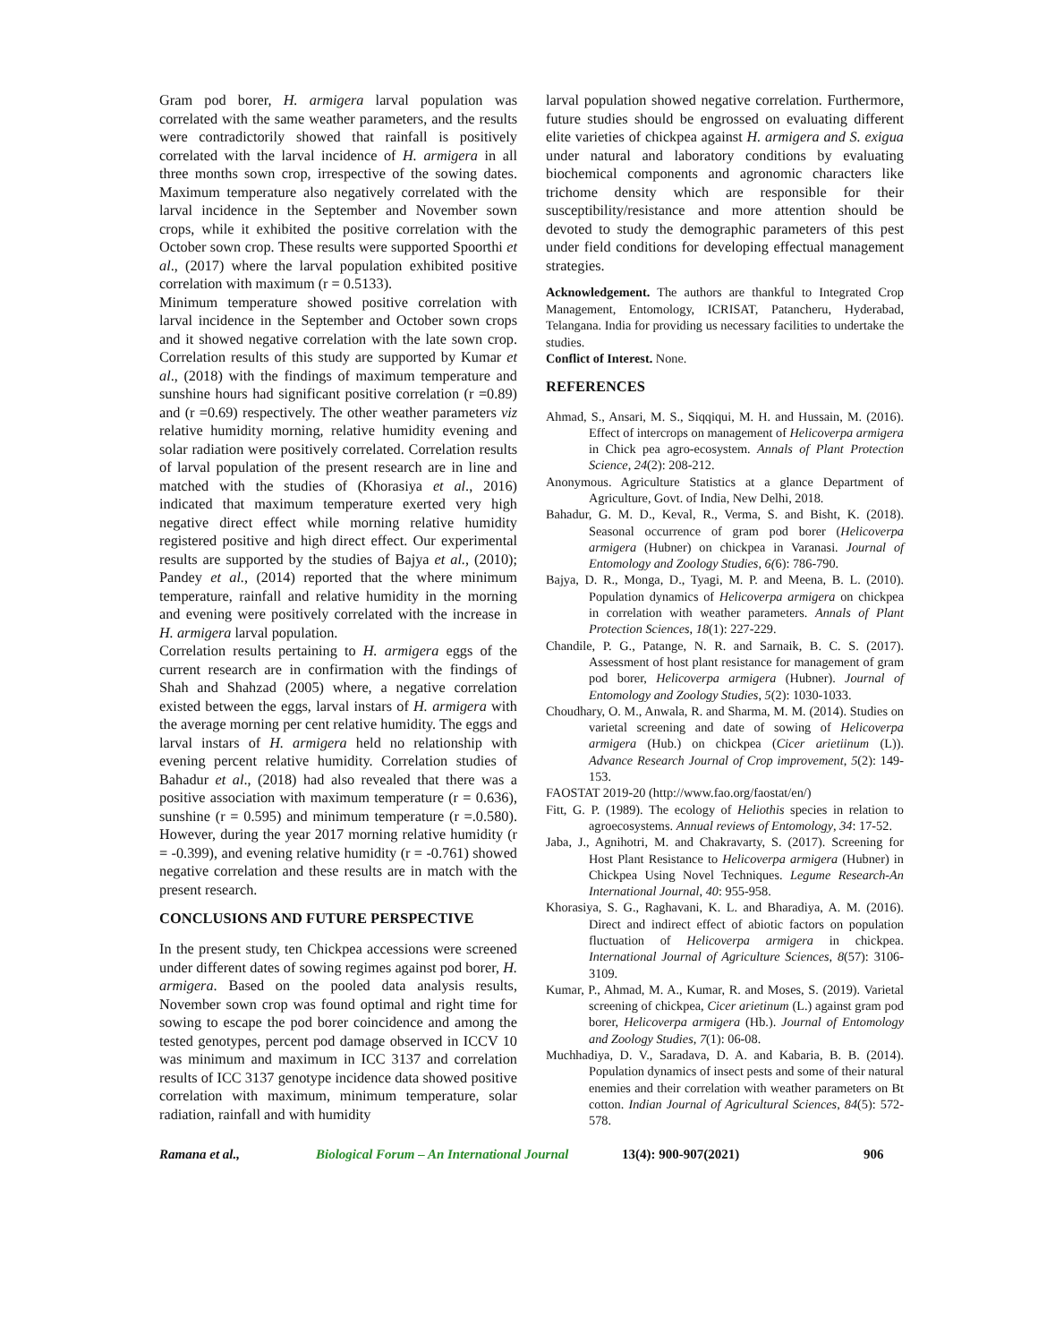Gram pod borer, H. armigera larval population was correlated with the same weather parameters, and the results were contradictorily showed that rainfall is positively correlated with the larval incidence of H. armigera in all three months sown crop, irrespective of the sowing dates. Maximum temperature also negatively correlated with the larval incidence in the September and November sown crops, while it exhibited the positive correlation with the October sown crop. These results were supported Spoorthi et al., (2017) where the larval population exhibited positive correlation with maximum (r = 0.5133).
Minimum temperature showed positive correlation with larval incidence in the September and October sown crops and it showed negative correlation with the late sown crop. Correlation results of this study are supported by Kumar et al., (2018) with the findings of maximum temperature and sunshine hours had significant positive correlation (r =0.89) and (r =0.69) respectively. The other weather parameters viz relative humidity morning, relative humidity evening and solar radiation were positively correlated. Correlation results of larval population of the present research are in line and matched with the studies of (Khorasiya et al., 2016) indicated that maximum temperature exerted very high negative direct effect while morning relative humidity registered positive and high direct effect. Our experimental results are supported by the studies of Bajya et al., (2010); Pandey et al., (2014) reported that the where minimum temperature, rainfall and relative humidity in the morning and evening were positively correlated with the increase in H. armigera larval population.
Correlation results pertaining to H. armigera eggs of the current research are in confirmation with the findings of Shah and Shahzad (2005) where, a negative correlation existed between the eggs, larval instars of H. armigera with the average morning per cent relative humidity. The eggs and larval instars of H. armigera held no relationship with evening percent relative humidity. Correlation studies of Bahadur et al., (2018) had also revealed that there was a positive association with maximum temperature (r = 0.636), sunshine (r = 0.595) and minimum temperature (r =.0.580). However, during the year 2017 morning relative humidity (r = -0.399), and evening relative humidity (r = -0.761) showed negative correlation and these results are in match with the present research.
CONCLUSIONS AND FUTURE PERSPECTIVE
In the present study, ten Chickpea accessions were screened under different dates of sowing regimes against pod borer, H. armigera. Based on the pooled data analysis results, November sown crop was found optimal and right time for sowing to escape the pod borer coincidence and among the tested genotypes, percent pod damage observed in ICCV 10 was minimum and maximum in ICC 3137 and correlation results of ICC 3137 genotype incidence data showed positive correlation with maximum, minimum temperature, solar radiation, rainfall and with humidity
larval population showed negative correlation. Furthermore, future studies should be engrossed on evaluating different elite varieties of chickpea against H. armigera and S. exigua under natural and laboratory conditions by evaluating biochemical components and agronomic characters like trichome density which are responsible for their susceptibility/resistance and more attention should be devoted to study the demographic parameters of this pest under field conditions for developing effectual management strategies.
Acknowledgement. The authors are thankful to Integrated Crop Management, Entomology, ICRISAT, Patancheru, Hyderabad, Telangana. India for providing us necessary facilities to undertake the studies.
Conflict of Interest. None.
REFERENCES
Ahmad, S., Ansari, M. S., Siqqiqui, M. H. and Hussain, M. (2016). Effect of intercrops on management of Helicoverpa armigera in Chick pea agro-ecosystem. Annals of Plant Protection Science, 24(2): 208-212.
Anonymous. Agriculture Statistics at a glance Department of Agriculture, Govt. of India, New Delhi, 2018.
Bahadur, G. M. D., Keval, R., Verma, S. and Bisht, K. (2018). Seasonal occurrence of gram pod borer (Helicoverpa armigera (Hubner) on chickpea in Varanasi. Journal of Entomology and Zoology Studies, 6(6): 786-790.
Bajya, D. R., Monga, D., Tyagi, M. P. and Meena, B. L. (2010). Population dynamics of Helicoverpa armigera on chickpea in correlation with weather parameters. Annals of Plant Protection Sciences, 18(1): 227-229.
Chandile, P. G., Patange, N. R. and Sarnaik, B. C. S. (2017). Assessment of host plant resistance for management of gram pod borer, Helicoverpa armigera (Hubner). Journal of Entomology and Zoology Studies, 5(2): 1030-1033.
Choudhary, O. M., Anwala, R. and Sharma, M. M. (2014). Studies on varietal screening and date of sowing of Helicoverpa armigera (Hub.) on chickpea (Cicer arietiinum (L)). Advance Research Journal of Crop improvement, 5(2): 149-153.
FAOSTAT 2019-20 (http://www.fao.org/faostat/en/)
Fitt, G. P. (1989). The ecology of Heliothis species in relation to agroecosystems. Annual reviews of Entomology, 34: 17-52.
Jaba, J., Agnihotri, M. and Chakravarty, S. (2017). Screening for Host Plant Resistance to Helicoverpa armigera (Hubner) in Chickpea Using Novel Techniques. Legume Research-An International Journal, 40: 955-958.
Khorasiya, S. G., Raghavani, K. L. and Bharadiya, A. M. (2016). Direct and indirect effect of abiotic factors on population fluctuation of Helicoverpa armigera in chickpea. International Journal of Agriculture Sciences, 8(57): 3106-3109.
Kumar, P., Ahmad, M. A., Kumar, R. and Moses, S. (2019). Varietal screening of chickpea, Cicer arietinum (L.) against gram pod borer, Helicoverpa armigera (Hb.). Journal of Entomology and Zoology Studies, 7(1): 06-08.
Muchhadiya, D. V., Saradava, D. A. and Kabaria, B. B. (2014). Population dynamics of insect pests and some of their natural enemies and their correlation with weather parameters on Bt cotton. Indian Journal of Agricultural Sciences, 84(5): 572-578.
Ramana et al., Biological Forum – An International Journal 13(4): 900-907(2021) 906